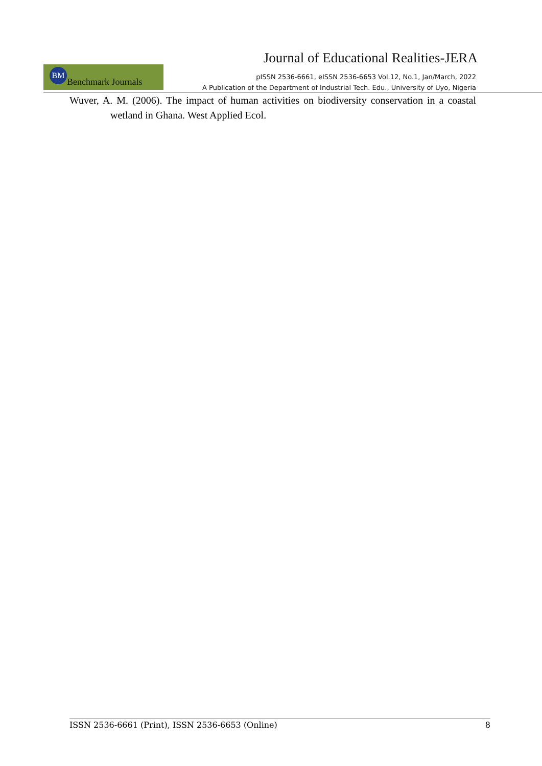Journal of Educational Realities-JERA
BM Benchmark Journals
pISSN 2536-6661, eISSN 2536-6653 Vol.12, No.1, Jan/March, 2022
A Publication of the Department of Industrial Tech. Edu., University of Uyo, Nigeria
Wuver, A. M. (2006). The impact of human activities on biodiversity conservation in a coastal wetland in Ghana. West Applied Ecol.
ISSN 2536-6661 (Print), ISSN 2536-6653 (Online) 8